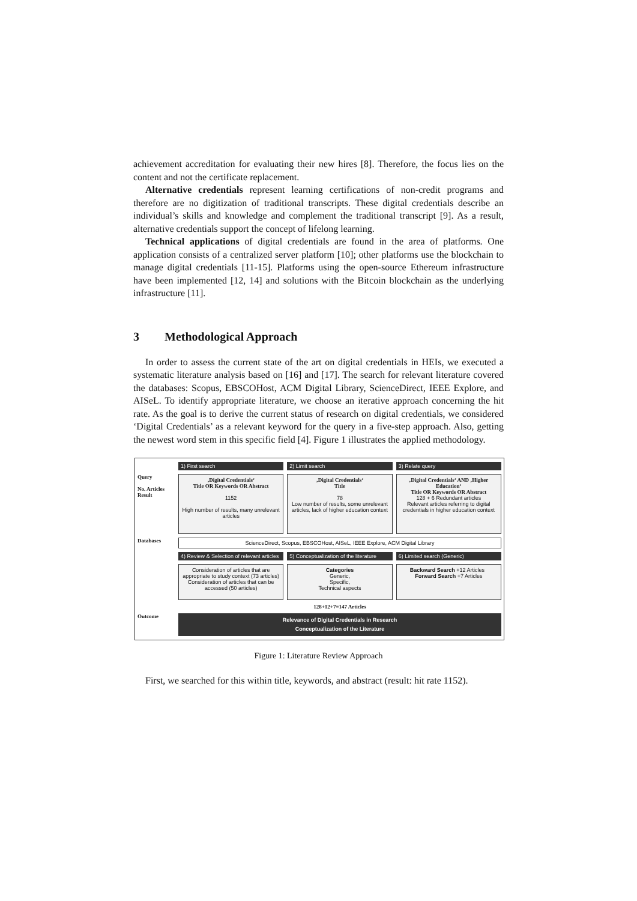achievement accreditation for evaluating their new hires [8]. Therefore, the focus lies on the content and not the certificate replacement.
Alternative credentials represent learning certifications of non-credit programs and therefore are no digitization of traditional transcripts. These digital credentials describe an individual’s skills and knowledge and complement the traditional transcript [9]. As a result, alternative credentials support the concept of lifelong learning.
Technical applications of digital credentials are found in the area of platforms. One application consists of a centralized server platform [10]; other platforms use the blockchain to manage digital credentials [11-15]. Platforms using the open-source Ethereum infrastructure have been implemented [12, 14] and solutions with the Bitcoin blockchain as the underlying infrastructure [11].
3 Methodological Approach
In order to assess the current state of the art on digital credentials in HEIs, we executed a systematic literature analysis based on [16] and [17]. The search for relevant literature covered the databases: Scopus, EBSCOHost, ACM Digital Library, ScienceDirect, IEEE Explore, and AISeL. To identify appropriate literature, we choose an iterative approach concerning the hit rate. As the goal is to derive the current status of research on digital credentials, we considered ‘Digital Credentials’ as a relevant keyword for the query in a five-step approach. Also, getting the newest word stem in this specific field [4]. Figure 1 illustrates the applied methodology.
1) First search
2) Limit search
3) Relate query
Query
No. Articles
Result
‚Digital Credentials‘
Title OR Keywords OR Abstract
1152
High number of results, many unrelevant articles
‚Digital Credentials‘
Title
78
Low number of results, some unrelevant articles, lack of higher education context
‚Digital Credentials‘ AND ‚Higher Education‘
Title OR Keywords OR Abstract
128 + 6 Redundant articles
Relevant articles referring to digital credentials in higher education context
Databases
ScienceDirect, Scopus, EBSCOHost, AISeL, IEEE Explore, ACM Digital Library
4) Review & Selection of relevant articles
5) Conceptualization of the literature
6) Limited search (Generic)
Consideration of articles that are appropriate to study context (73 articles)
Consideration of articles that can be accessed (50 articles)
Categories
Generic,
Specific,
Technical aspects
Backward Search +12 Articles Forward Search +7 Articles
128+12+7=147 Articles
Outcome
Relevance of Digital Credentials in Research
Conceptualization of the Literature
Figure 1: Literature Review Approach
First, we searched for this within title, keywords, and abstract (result: hit rate 1152).